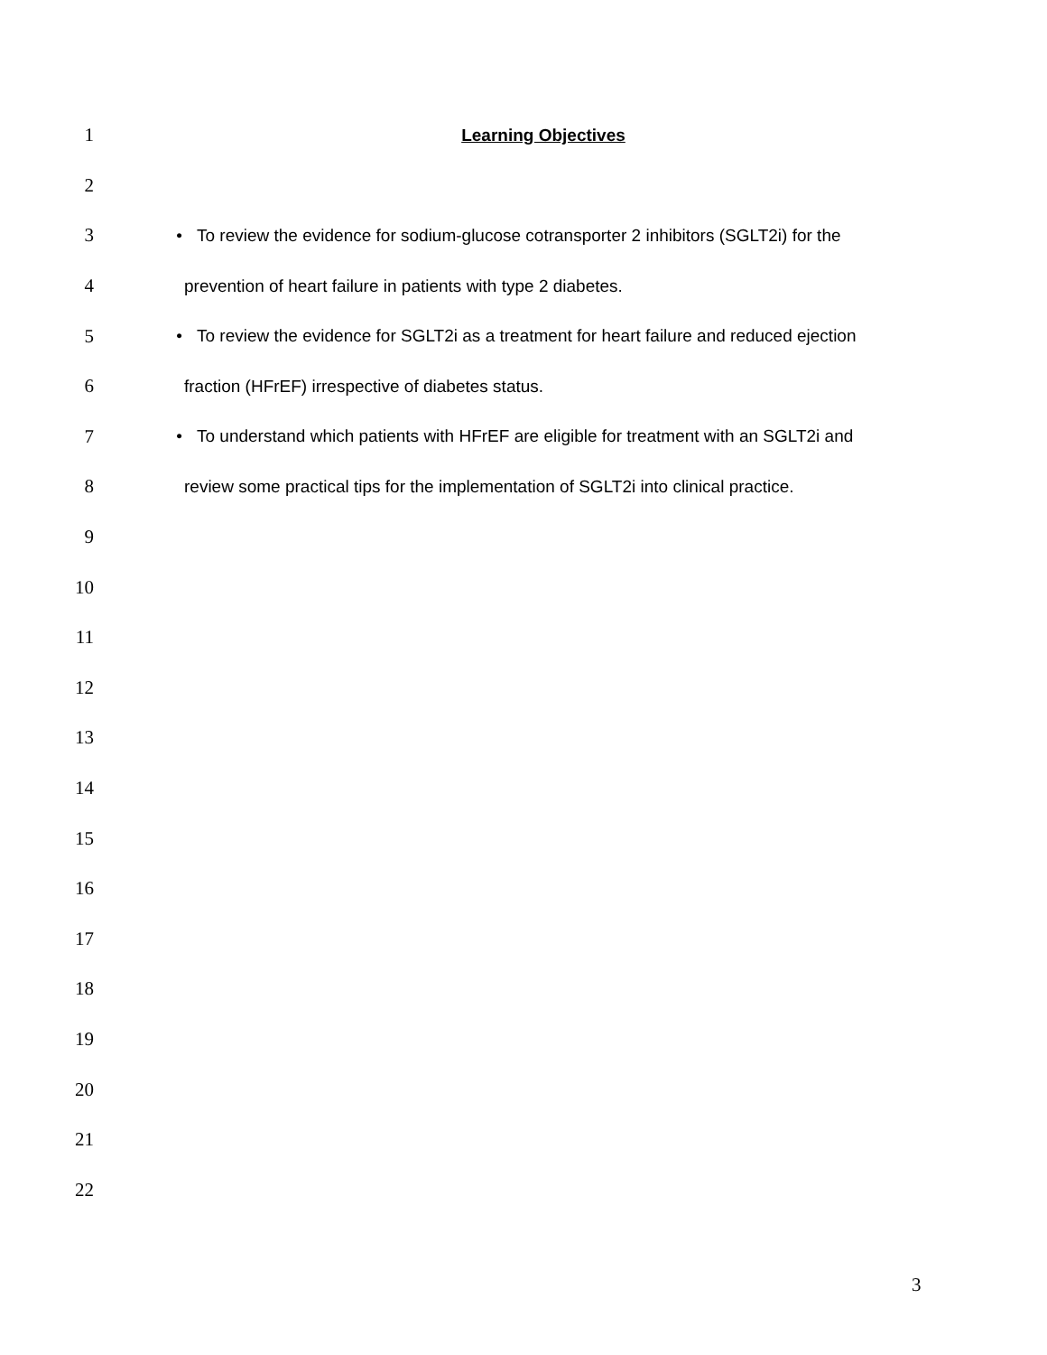1 Learning Objectives
2
3 • To review the evidence for sodium-glucose cotransporter 2 inhibitors (SGLT2i) for the
4 prevention of heart failure in patients with type 2 diabetes.
5 • To review the evidence for SGLT2i as a treatment for heart failure and reduced ejection
6 fraction (HFrEF) irrespective of diabetes status.
7 • To understand which patients with HFrEF are eligible for treatment with an SGLT2i and
8 review some practical tips for the implementation of SGLT2i into clinical practice.
9
10
11
12
13
14
15
16
17
18
19
20
21
22
3